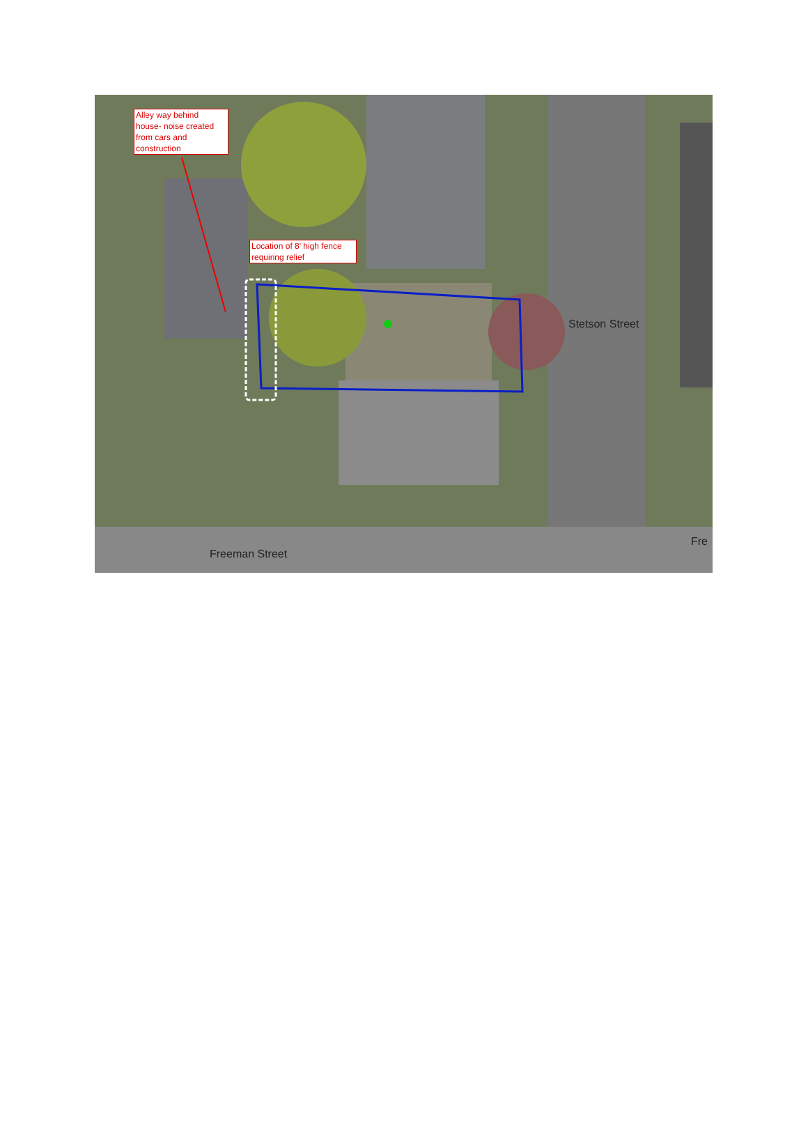Alley way behind house- noise created from cars and construction
Location of 8' high fence requiring relief
Freeman Street
Stetson Street
Fre